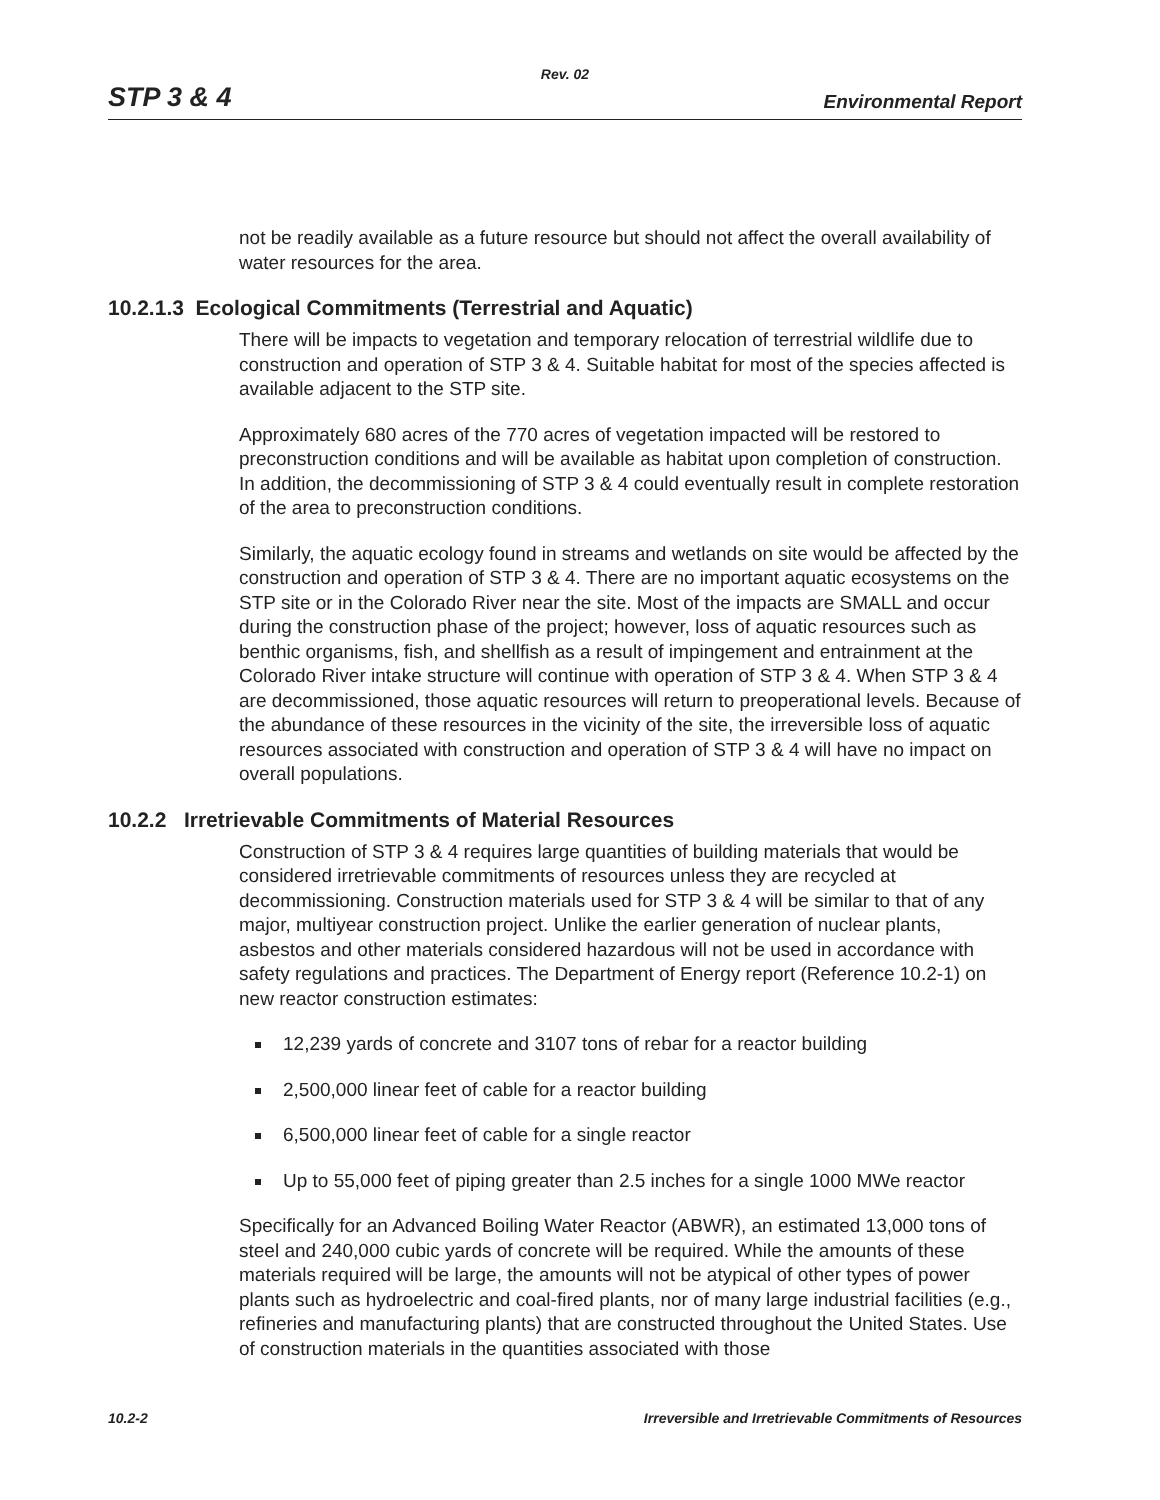Rev. 02
STP 3 & 4 Environmental Report
not be readily available as a future resource but should not affect the overall availability of water resources for the area.
10.2.1.3 Ecological Commitments (Terrestrial and Aquatic)
There will be impacts to vegetation and temporary relocation of terrestrial wildlife due to construction and operation of STP 3 & 4. Suitable habitat for most of the species affected is available adjacent to the STP site.
Approximately 680 acres of the 770 acres of vegetation impacted will be restored to preconstruction conditions and will be available as habitat upon completion of construction. In addition, the decommissioning of STP 3 & 4 could eventually result in complete restoration of the area to preconstruction conditions.
Similarly, the aquatic ecology found in streams and wetlands on site would be affected by the construction and operation of STP 3 & 4. There are no important aquatic ecosystems on the STP site or in the Colorado River near the site. Most of the impacts are SMALL and occur during the construction phase of the project; however, loss of aquatic resources such as benthic organisms, fish, and shellfish as a result of impingement and entrainment at the Colorado River intake structure will continue with operation of STP 3 & 4. When STP 3 & 4 are decommissioned, those aquatic resources will return to preoperational levels. Because of the abundance of these resources in the vicinity of the site, the irreversible loss of aquatic resources associated with construction and operation of STP 3 & 4 will have no impact on overall populations.
10.2.2 Irretrievable Commitments of Material Resources
Construction of STP 3 & 4 requires large quantities of building materials that would be considered irretrievable commitments of resources unless they are recycled at decommissioning. Construction materials used for STP 3 & 4 will be similar to that of any major, multiyear construction project. Unlike the earlier generation of nuclear plants, asbestos and other materials considered hazardous will not be used in accordance with safety regulations and practices. The Department of Energy report (Reference 10.2-1) on new reactor construction estimates:
12,239 yards of concrete and 3107 tons of rebar for a reactor building
2,500,000 linear feet of cable for a reactor building
6,500,000 linear feet of cable for a single reactor
Up to 55,000 feet of piping greater than 2.5 inches for a single 1000 MWe reactor
Specifically for an Advanced Boiling Water Reactor (ABWR), an estimated 13,000 tons of steel and 240,000 cubic yards of concrete will be required. While the amounts of these materials required will be large, the amounts will not be atypical of other types of power plants such as hydroelectric and coal-fired plants, nor of many large industrial facilities (e.g., refineries and manufacturing plants) that are constructed throughout the United States. Use of construction materials in the quantities associated with those
10.2-2 Irreversible and Irretrievable Commitments of Resources